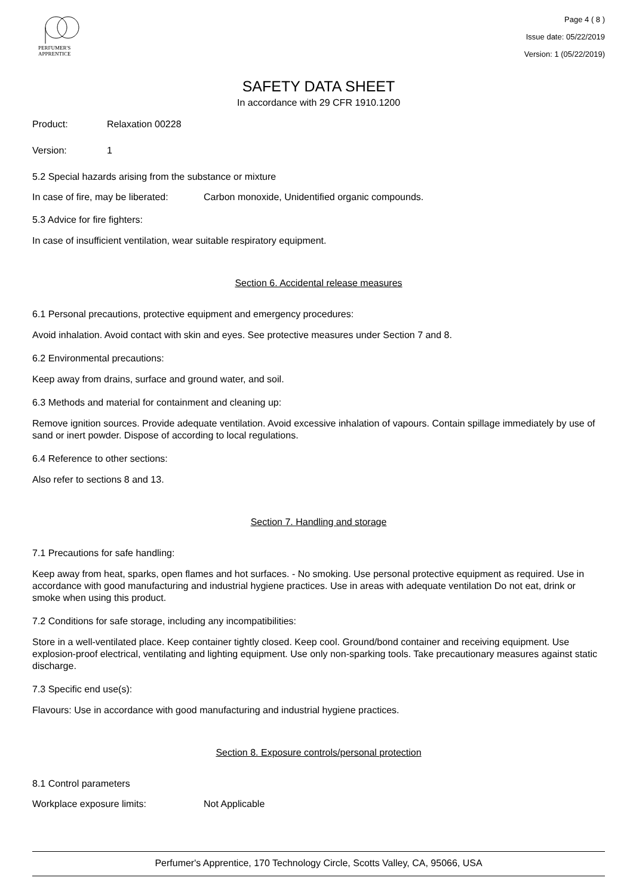PERFUMER'S
APPRENTICE
Page 4 ( 8 )
Issue date: 05/22/2019
Version: 1 (05/22/2019)
SAFETY DATA SHEET
In accordance with 29 CFR 1910.1200
Product: Relaxation 00228
Version: 1
5.2 Special hazards arising from the substance or mixture
In case of fire, may be liberated: Carbon monoxide, Unidentified organic compounds.
5.3 Advice for fire fighters:
In case of insufficient ventilation, wear suitable respiratory equipment.
Section 6. Accidental release measures
6.1 Personal precautions, protective equipment and emergency procedures:
Avoid inhalation. Avoid contact with skin and eyes. See protective measures under Section 7 and 8.
6.2 Environmental precautions:
Keep away from drains, surface and ground water, and soil.
6.3 Methods and material for containment and cleaning up:
Remove ignition sources. Provide adequate ventilation. Avoid excessive inhalation of vapours. Contain spillage immediately by use of sand or inert powder. Dispose of according to local regulations.
6.4 Reference to other sections:
Also refer to sections 8 and 13.
Section 7. Handling and storage
7.1 Precautions for safe handling:
Keep away from heat, sparks, open flames and hot surfaces. - No smoking. Use personal protective equipment as required. Use in accordance with good manufacturing and industrial hygiene practices. Use in areas with adequate ventilation Do not eat, drink or smoke when using this product.
7.2 Conditions for safe storage, including any incompatibilities:
Store in a well-ventilated place. Keep container tightly closed. Keep cool. Ground/bond container and receiving equipment. Use explosion-proof electrical, ventilating and lighting equipment. Use only non-sparking tools. Take precautionary measures against static discharge.
7.3 Specific end use(s):
Flavours: Use in accordance with good manufacturing and industrial hygiene practices.
Section 8. Exposure controls/personal protection
8.1 Control parameters
Workplace exposure limits: Not Applicable
Perfumer's Apprentice, 170 Technology Circle, Scotts Valley, CA, 95066, USA